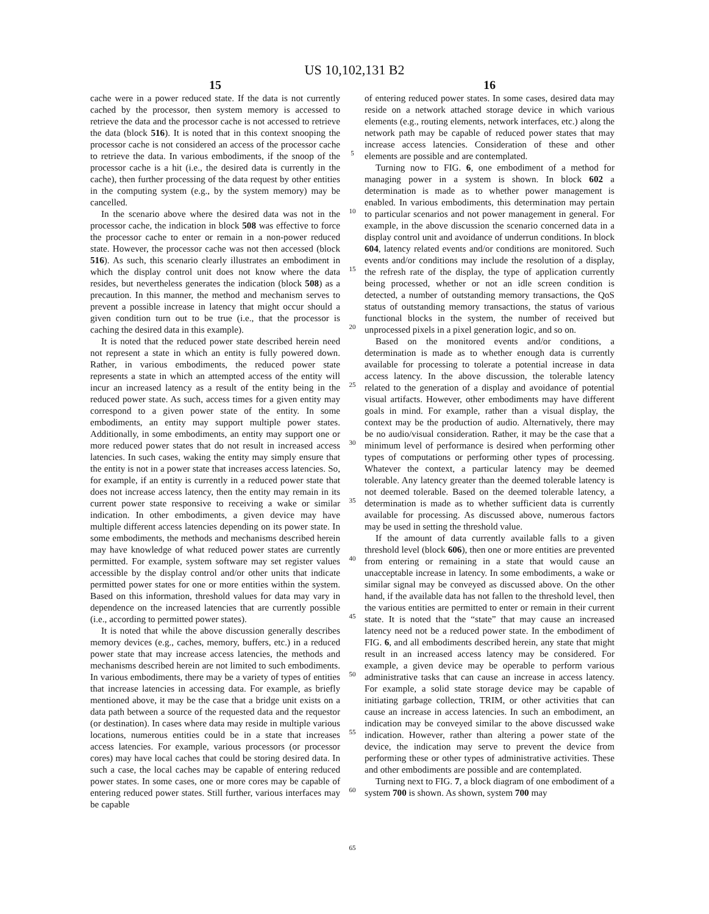US 10,102,131 B2
15
cache were in a power reduced state. If the data is not currently cached by the processor, then system memory is accessed to retrieve the data and the processor cache is not accessed to retrieve the data (block 516). It is noted that in this context snooping the processor cache is not considered an access of the processor cache to retrieve the data. In various embodiments, if the snoop of the processor cache is a hit (i.e., the desired data is currently in the cache), then further processing of the data request by other entities in the computing system (e.g., by the system memory) may be cancelled.
In the scenario above where the desired data was not in the processor cache, the indication in block 508 was effective to force the processor cache to enter or remain in a non-power reduced state. However, the processor cache was not then accessed (block 516). As such, this scenario clearly illustrates an embodiment in which the display control unit does not know where the data resides, but nevertheless generates the indication (block 508) as a precaution. In this manner, the method and mechanism serves to prevent a possible increase in latency that might occur should a given condition turn out to be true (i.e., that the processor is caching the desired data in this example).
It is noted that the reduced power state described herein need not represent a state in which an entity is fully powered down. Rather, in various embodiments, the reduced power state represents a state in which an attempted access of the entity will incur an increased latency as a result of the entity being in the reduced power state. As such, access times for a given entity may correspond to a given power state of the entity. In some embodiments, an entity may support multiple power states. Additionally, in some embodiments, an entity may support one or more reduced power states that do not result in increased access latencies. In such cases, waking the entity may simply ensure that the entity is not in a power state that increases access latencies. So, for example, if an entity is currently in a reduced power state that does not increase access latency, then the entity may remain in its current power state responsive to receiving a wake or similar indication. In other embodiments, a given device may have multiple different access latencies depending on its power state. In some embodiments, the methods and mechanisms described herein may have knowledge of what reduced power states are currently permitted. For example, system software may set register values accessible by the display control and/or other units that indicate permitted power states for one or more entities within the system. Based on this information, threshold values for data may vary in dependence on the increased latencies that are currently possible (i.e., according to permitted power states).
It is noted that while the above discussion generally describes memory devices (e.g., caches, memory, buffers, etc.) in a reduced power state that may increase access latencies, the methods and mechanisms described herein are not limited to such embodiments. In various embodiments, there may be a variety of types of entities that increase latencies in accessing data. For example, as briefly mentioned above, it may be the case that a bridge unit exists on a data path between a source of the requested data and the requestor (or destination). In cases where data may reside in multiple various locations, numerous entities could be in a state that increases access latencies. For example, various processors (or processor cores) may have local caches that could be storing desired data. In such a case, the local caches may be capable of entering reduced power states. In some cases, one or more cores may be capable of entering reduced power states. Still further, various interfaces may be capable
5
10
15
20
25
30
35
40
45
50
55
60
65
16
of entering reduced power states. In some cases, desired data may reside on a network attached storage device in which various elements (e.g., routing elements, network interfaces, etc.) along the network path may be capable of reduced power states that may increase access latencies. Consideration of these and other elements are possible and are contemplated.
Turning now to FIG. 6, one embodiment of a method for managing power in a system is shown. In block 602 a determination is made as to whether power management is enabled. In various embodiments, this determination may pertain to particular scenarios and not power management in general. For example, in the above discussion the scenario concerned data in a display control unit and avoidance of underrun conditions. In block 604, latency related events and/or conditions are monitored. Such events and/or conditions may include the resolution of a display, the refresh rate of the display, the type of application currently being processed, whether or not an idle screen condition is detected, a number of outstanding memory transactions, the QoS status of outstanding memory transactions, the status of various functional blocks in the system, the number of received but unprocessed pixels in a pixel generation logic, and so on.
Based on the monitored events and/or conditions, a determination is made as to whether enough data is currently available for processing to tolerate a potential increase in data access latency. In the above discussion, the tolerable latency related to the generation of a display and avoidance of potential visual artifacts. However, other embodiments may have different goals in mind. For example, rather than a visual display, the context may be the production of audio. Alternatively, there may be no audio/visual consideration. Rather, it may be the case that a minimum level of performance is desired when performing other types of computations or performing other types of processing. Whatever the context, a particular latency may be deemed tolerable. Any latency greater than the deemed tolerable latency is not deemed tolerable. Based on the deemed tolerable latency, a determination is made as to whether sufficient data is currently available for processing. As discussed above, numerous factors may be used in setting the threshold value.
If the amount of data currently available falls to a given threshold level (block 606), then one or more entities are prevented from entering or remaining in a state that would cause an unacceptable increase in latency. In some embodiments, a wake or similar signal may be conveyed as discussed above. On the other hand, if the available data has not fallen to the threshold level, then the various entities are permitted to enter or remain in their current state. It is noted that the “state” that may cause an increased latency need not be a reduced power state. In the embodiment of FIG. 6, and all embodiments described herein, any state that might result in an increased access latency may be considered. For example, a given device may be operable to perform various administrative tasks that can cause an increase in access latency. For example, a solid state storage device may be capable of initiating garbage collection, TRIM, or other activities that can cause an increase in access latencies. In such an embodiment, an indication may be conveyed similar to the above discussed wake indication. However, rather than altering a power state of the device, the indication may serve to prevent the device from performing these or other types of administrative activities. These and other embodiments are possible and are contemplated.
Turning next to FIG. 7, a block diagram of one embodiment of a system 700 is shown. As shown, system 700 may